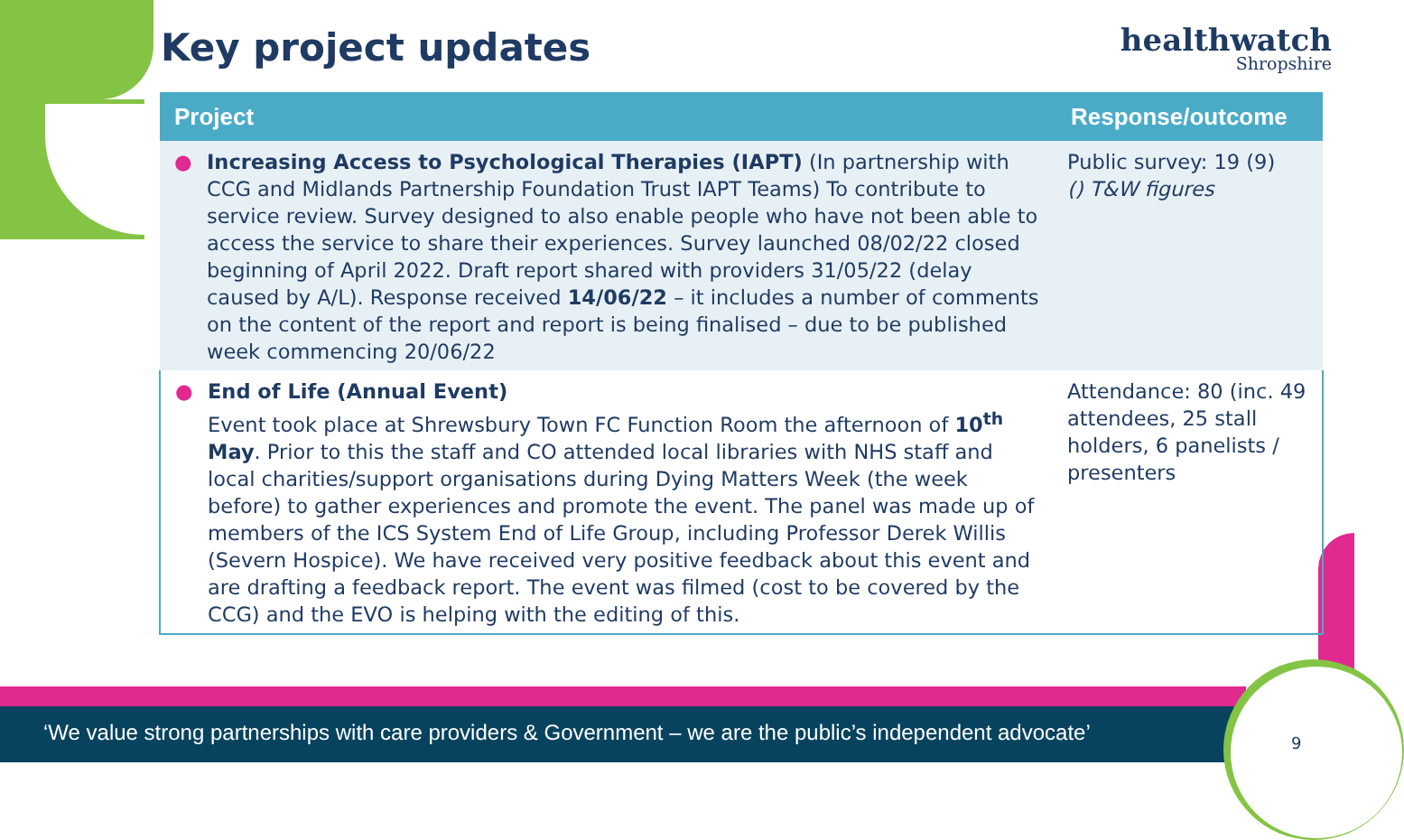Key project updates healthwatch
Shropshire
| Project | Response/outcome |
| --- | --- |
| ● Increasing Access to Psychological Therapies (IAPT) (In partnership with CCG and Midlands Partnership Foundation Trust IAPT Teams) To contribute to service review. Survey designed to also enable people who have not been able to access the service to share their experiences. Survey launched 08/02/22 closed beginning of April 2022. Draft report shared with providers 31/05/22 (delay caused by A/L). Response received 14/06/22 – it includes a number of comments on the content of the report and report is being finalised – due to be published week commencing 20/06/22 | Public survey: 19 (9) () T&W figures |
| ● End of Life (Annual Event) Event took place at Shrewsbury Town FC Function Room the afternoon of 10<sup>th</sup> May . Prior to this the staff and CO attended local libraries with NHS staff and local charities/support organisations during Dying Matters Week (the week before) to gather experiences and promote the event. The panel was made up of members of the ICS System End of Life Group, including Professor Derek Willis (Severn Hospice). We have received very positive feedback about this event and are drafting a feedback report. The event was filmed (cost to be covered by the CCG) and the EVO is helping with the editing of this. | Attendance: 80 (inc. 49 attendees, 25 stall holders, 6 panelists / presenters |
‘We value strong partnerships with care providers & Government – we are the public’s independent advocate’
9